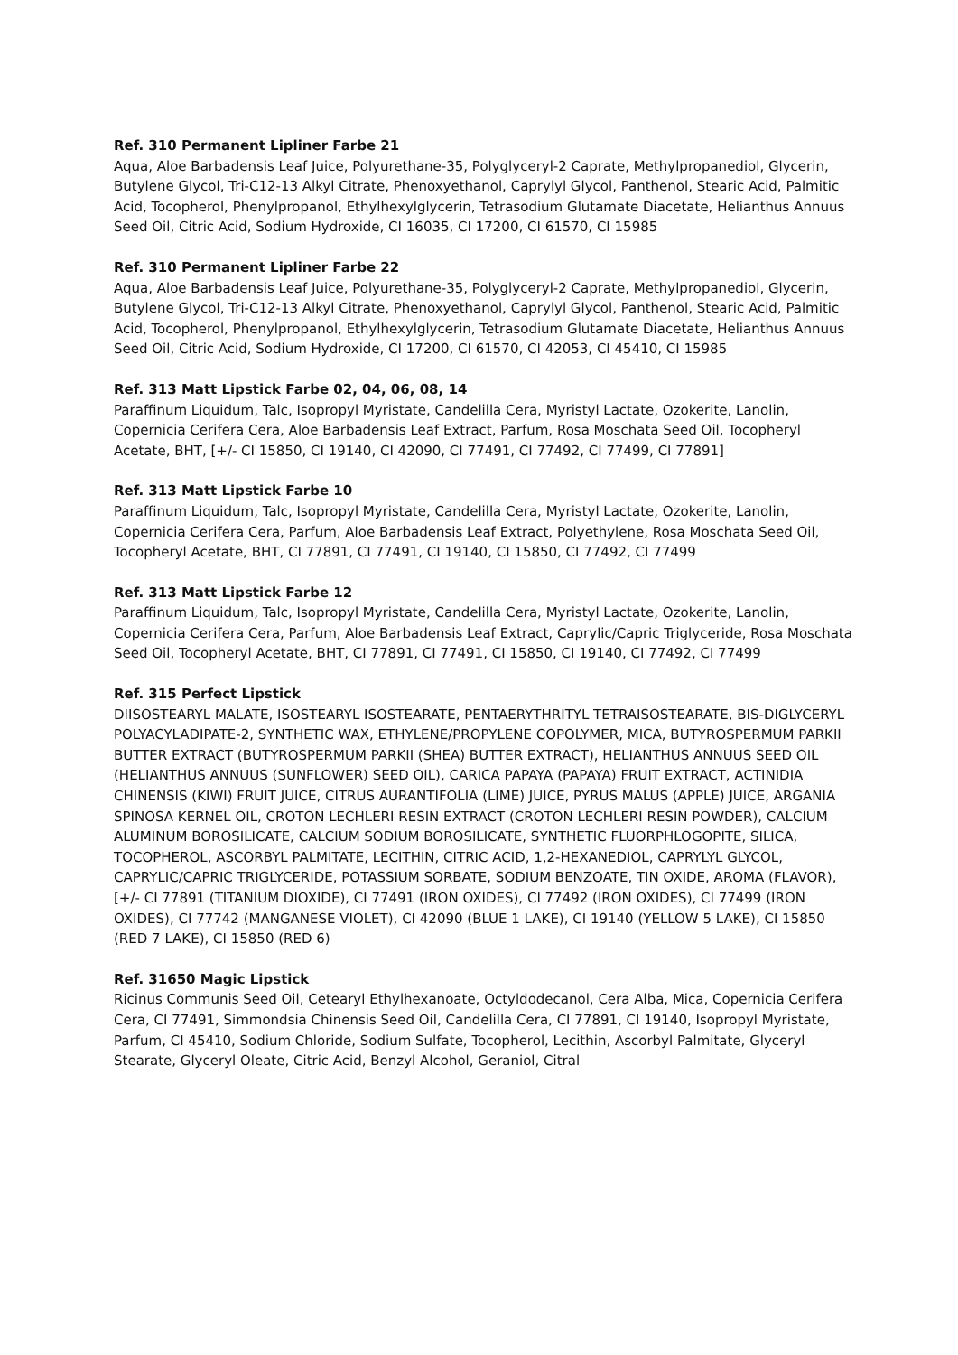Ref. 310 Permanent Lipliner Farbe 21
Aqua, Aloe Barbadensis Leaf Juice, Polyurethane-35, Polyglyceryl-2 Caprate, Methylpropanediol, Glycerin, Butylene Glycol, Tri-C12-13 Alkyl Citrate, Phenoxyethanol, Caprylyl Glycol, Panthenol, Stearic Acid, Palmitic Acid, Tocopherol, Phenylpropanol, Ethylhexylglycerin, Tetrasodium Glutamate Diacetate, Helianthus Annuus Seed Oil, Citric Acid, Sodium Hydroxide, CI 16035, CI 17200, CI 61570, CI 15985
Ref. 310 Permanent Lipliner Farbe 22
Aqua, Aloe Barbadensis Leaf Juice, Polyurethane-35, Polyglyceryl-2 Caprate, Methylpropanediol, Glycerin, Butylene Glycol, Tri-C12-13 Alkyl Citrate, Phenoxyethanol, Caprylyl Glycol, Panthenol, Stearic Acid, Palmitic Acid, Tocopherol, Phenylpropanol, Ethylhexylglycerin, Tetrasodium Glutamate Diacetate, Helianthus Annuus Seed Oil, Citric Acid, Sodium Hydroxide, CI 17200, CI 61570, CI 42053, CI 45410, CI 15985
Ref. 313 Matt Lipstick Farbe 02, 04, 06, 08, 14
Paraffinum Liquidum, Talc, Isopropyl Myristate, Candelilla Cera, Myristyl Lactate, Ozokerite, Lanolin, Copernicia Cerifera Cera, Aloe Barbadensis Leaf Extract, Parfum, Rosa Moschata Seed Oil, Tocopheryl Acetate, BHT, [+/- CI 15850, CI 19140, CI 42090, CI 77491, CI 77492, CI 77499, CI 77891]
Ref. 313 Matt Lipstick Farbe 10
Paraffinum Liquidum, Talc, Isopropyl Myristate, Candelilla Cera, Myristyl Lactate, Ozokerite, Lanolin, Copernicia Cerifera Cera, Parfum, Aloe Barbadensis Leaf Extract, Polyethylene, Rosa Moschata Seed Oil, Tocopheryl Acetate, BHT, CI 77891, CI 77491, CI 19140, CI 15850, CI 77492, CI 77499
Ref. 313 Matt Lipstick Farbe 12
Paraffinum Liquidum, Talc, Isopropyl Myristate, Candelilla Cera, Myristyl Lactate, Ozokerite, Lanolin, Copernicia Cerifera Cera, Parfum, Aloe Barbadensis Leaf Extract, Caprylic/Capric Triglyceride, Rosa Moschata Seed Oil, Tocopheryl Acetate, BHT, CI 77891, CI 77491, CI 15850, CI 19140, CI 77492, CI 77499
Ref. 315 Perfect Lipstick
DIISOSTEARYL MALATE, ISOSTEARYL ISOSTEARATE, PENTAERYTHRITYL TETRAISOSTEARATE, BIS-DIGLYCERYL POLYACYLADIPATE-2, SYNTHETIC WAX, ETHYLENE/PROPYLENE COPOLYMER, MICA, BUTYROSPERMUM PARKII BUTTER EXTRACT (BUTYROSPERMUM PARKII (SHEA) BUTTER EXTRACT), HELIANTHUS ANNUUS SEED OIL (HELIANTHUS ANNUUS (SUNFLOWER) SEED OIL), CARICA PAPAYA (PAPAYA) FRUIT EXTRACT, ACTINIDIA CHINENSIS (KIWI) FRUIT JUICE, CITRUS AURANTIFOLIA (LIME) JUICE, PYRUS MALUS (APPLE) JUICE, ARGANIA SPINOSA KERNEL OIL, CROTON LECHLERI RESIN EXTRACT (CROTON LECHLERI RESIN POWDER), CALCIUM ALUMINUM BOROSILICATE, CALCIUM SODIUM BOROSILICATE, SYNTHETIC FLUORPHLOGOPITE, SILICA, TOCOPHEROL, ASCORBYL PALMITATE, LECITHIN, CITRIC ACID, 1,2-HEXANEDIOL, CAPRYLYL GLYCOL, CAPRYLIC/CAPRIC TRIGLYCERIDE, POTASSIUM SORBATE, SODIUM BENZOATE, TIN OXIDE, AROMA (FLAVOR), [+/- CI 77891 (TITANIUM DIOXIDE), CI 77491 (IRON OXIDES), CI 77492 (IRON OXIDES), CI 77499 (IRON OXIDES), CI 77742 (MANGANESE VIOLET), CI 42090 (BLUE 1 LAKE), CI 19140 (YELLOW 5 LAKE), CI 15850 (RED 7 LAKE), CI 15850 (RED 6)
Ref. 31650 Magic Lipstick
Ricinus Communis Seed Oil, Cetearyl Ethylhexanoate, Octyldodecanol, Cera Alba, Mica, Copernicia Cerifera Cera, CI 77491, Simmondsia Chinensis Seed Oil, Candelilla Cera, CI 77891, CI 19140, Isopropyl Myristate, Parfum, CI 45410, Sodium Chloride, Sodium Sulfate, Tocopherol, Lecithin, Ascorbyl Palmitate, Glyceryl Stearate, Glyceryl Oleate, Citric Acid, Benzyl Alcohol, Geraniol, Citral